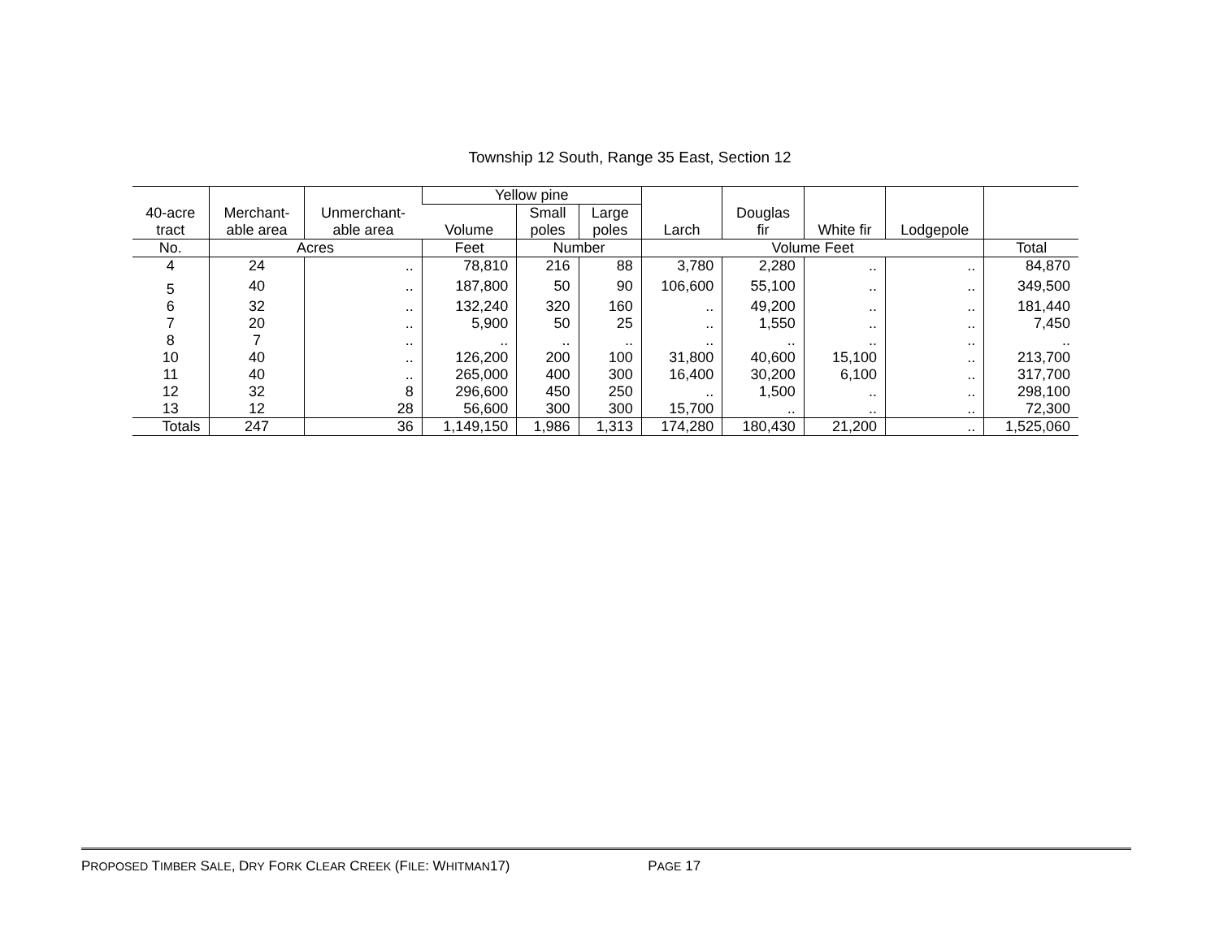Township 12 South, Range 35 East, Section 12
| 40-acre tract | Merchant- able area | Unmerchant- able area | Yellow pine | | | Larch | Douglas fir | White fir | Lodgepole | |
| --- | --- | --- | --- | --- | --- | --- | --- | --- | --- | --- |
| | | | Volume | Small poles | Large poles | | | | | |
| No. | Acres | | Feet | Number | | Volume Feet | | | | Total |
| 4 | 24 | .. | 78,810 | 216 | 88 | 3,780 | 2,280 | .. | .. | 84,870 |
| 5 | 40 | .. | 187,800 | 50 | 90 | 106,600 | 55,100 | .. | .. | 349,500 |
| 6 | 32 | .. | 132,240 | 320 | 160 | .. | 49,200 | .. | .. | 181,440 |
| 7 | 20 | .. | 5,900 | 50 | 25 | .. | 1,550 | .. | .. | 7,450 |
| 8 | 7 | .. | .. | .. | .. | .. | .. | .. | .. | .. |
| 10 | 40 | .. | 126,200 | 200 | 100 | 31,800 | 40,600 | 15,100 | .. | 213,700 |
| 11 | 40 | .. | 265,000 | 400 | 300 | 16,400 | 30,200 | 6,100 | .. | 317,700 |
| 12 | 32 | 8 | 296,600 | 450 | 250 | .. | 1,500 | .. | .. | 298,100 |
| 13 | 12 | 28 | 56,600 | 300 | 300 | 15,700 | .. | .. | .. | 72,300 |
| Totals | 247 | 36 | 1,149,150 | 1,986 | 1,313 | 174,280 | 180,430 | 21,200 | .. | 1,525,060 |
PROPOSED TIMBER SALE, DRY FORK CLEAR CREEK (FILE: WHITMAN17) PAGE 17